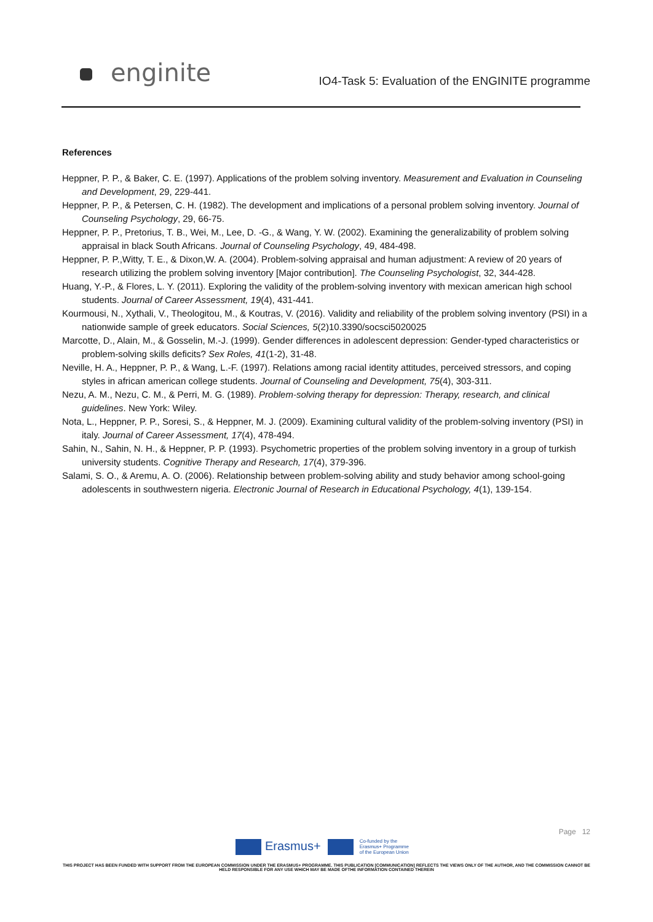enginite
IO4-Task 5: Evaluation of the ENGINITE programme
References
Heppner, P. P., & Baker, C. E. (1997). Applications of the problem solving inventory. Measurement and Evaluation in Counseling and Development, 29, 229-441.
Heppner, P. P., & Petersen, C. H. (1982). The development and implications of a personal problem solving inventory. Journal of Counseling Psychology, 29, 66-75.
Heppner, P. P., Pretorius, T. B., Wei, M., Lee, D. -G., & Wang, Y. W. (2002). Examining the generalizability of problem solving appraisal in black South Africans. Journal of Counseling Psychology, 49, 484-498.
Heppner, P. P.,Witty, T. E., & Dixon,W. A. (2004). Problem-solving appraisal and human adjustment: A review of 20 years of research utilizing the problem solving inventory [Major contribution]. The Counseling Psychologist, 32, 344-428.
Huang, Y.-P., & Flores, L. Y. (2011). Exploring the validity of the problem-solving inventory with mexican american high school students. Journal of Career Assessment, 19(4), 431-441.
Kourmousi, N., Xythali, V., Theologitou, M., & Koutras, V. (2016). Validity and reliability of the problem solving inventory (PSI) in a nationwide sample of greek educators. Social Sciences, 5(2)10.3390/socsci5020025
Marcotte, D., Alain, M., & Gosselin, M.-J. (1999). Gender differences in adolescent depression: Gender-typed characteristics or problem-solving skills deficits? Sex Roles, 41(1-2), 31-48.
Neville, H. A., Heppner, P. P., & Wang, L.-F. (1997). Relations among racial identity attitudes, perceived stressors, and coping styles in african american college students. Journal of Counseling and Development, 75(4), 303-311.
Nezu, A. M., Nezu, C. M., & Perri, M. G. (1989). Problem-solving therapy for depression: Therapy, research, and clinical guidelines. New York: Wiley.
Nota, L., Heppner, P. P., Soresi, S., & Heppner, M. J. (2009). Examining cultural validity of the problem-solving inventory (PSI) in italy. Journal of Career Assessment, 17(4), 478-494.
Sahin, N., Sahin, N. H., & Heppner, P. P. (1993). Psychometric properties of the problem solving inventory in a group of turkish university students. Cognitive Therapy and Research, 17(4), 379-396.
Salami, S. O., & Aremu, A. O. (2006). Relationship between problem-solving ability and study behavior among school-going adolescents in southwestern nigeria. Electronic Journal of Research in Educational Psychology, 4(1), 139-154.
Page 12
Erasmus+ Co-funded by the
Erasmus+ Programme
of the European Union
THIS PROJECT HAS BEEN FUNDED WITH SUPPORT FROM THE EUROPEAN COMMISSION UNDER THE ERASMUS+ PROGRAMME. THIS PUBLICATION [COMMUNICATION] REFLECTS THE VIEWS ONLY OF THE AUTHOR, AND THE COMMISSION CANNOT BE HELD RESPONSIBLE FOR ANY USE WHICH MAY BE MADE OFTHE INFORMATION CONTAINED THEREIN